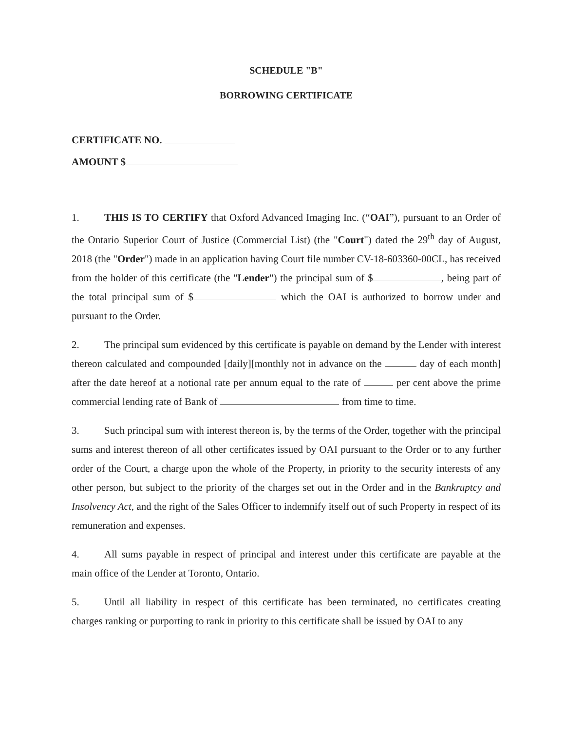SCHEDULE "B"
BORROWING CERTIFICATE
CERTIFICATE NO.
AMOUNT $
1. THIS IS TO CERTIFY that Oxford Advanced Imaging Inc. (“OAI”), pursuant to an Order of the Ontario Superior Court of Justice (Commercial List) (the "Court") dated the 29<sup>th</sup> day of August, 2018 (the "Order") made in an application having Court file number CV-18-603360-00CL, has received from the holder of this certificate (the "Lender") the principal sum of $ , being part of the total principal sum of $ which the OAI is authorized to borrow under and pursuant to the Order.
2. The principal sum evidenced by this certificate is payable on demand by the Lender with interest thereon calculated and compounded [daily][monthly not in advance on the day of each month] after the date hereof at a notional rate per annum equal to the rate of per cent above the prime commercial lending rate of Bank of from time to time.
3. Such principal sum with interest thereon is, by the terms of the Order, together with the principal sums and interest thereon of all other certificates issued by OAI pursuant to the Order or to any further order of the Court, a charge upon the whole of the Property, in priority to the security interests of any other person, but subject to the priority of the charges set out in the Order and in the Bankruptcy and Insolvency Act, and the right of the Sales Officer to indemnify itself out of such Property in respect of its remuneration and expenses.
4. All sums payable in respect of principal and interest under this certificate are payable at the main office of the Lender at Toronto, Ontario.
5. Until all liability in respect of this certificate has been terminated, no certificates creating charges ranking or purporting to rank in priority to this certificate shall be issued by OAI to any